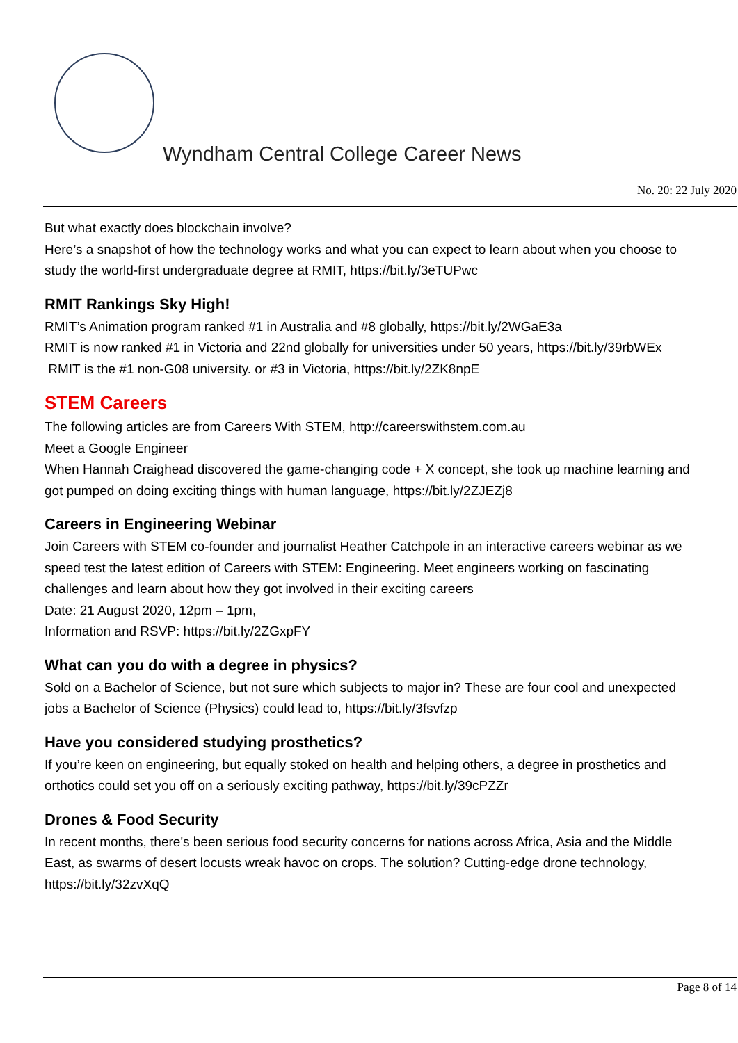Wyndham Central College Career News
No. 20: 22 July 2020
But what exactly does blockchain involve?
Here’s a snapshot of how the technology works and what you can expect to learn about when you choose to study the world-first undergraduate degree at RMIT, https://bit.ly/3eTUPwc
RMIT Rankings Sky High!
RMIT’s Animation program ranked #1 in Australia and #8 globally, https://bit.ly/2WGaE3a
RMIT is now ranked #1 in Victoria and 22nd globally for universities under 50 years, https://bit.ly/39rbWEx
RMIT is the #1 non-G08 university. or #3 in Victoria, https://bit.ly/2ZK8npE
STEM Careers
The following articles are from Careers With STEM, http://careerswithstem.com.au
Meet a Google Engineer
When Hannah Craighead discovered the game-changing code + X concept, she took up machine learning and got pumped on doing exciting things with human language, https://bit.ly/2ZJEZj8
Careers in Engineering Webinar
Join Careers with STEM co-founder and journalist Heather Catchpole in an interactive careers webinar as we speed test the latest edition of Careers with STEM: Engineering. Meet engineers working on fascinating challenges and learn about how they got involved in their exciting careers
Date: 21 August 2020, 12pm – 1pm,
Information and RSVP: https://bit.ly/2ZGxpFY
What can you do with a degree in physics?
Sold on a Bachelor of Science, but not sure which subjects to major in? These are four cool and unexpected jobs a Bachelor of Science (Physics) could lead to, https://bit.ly/3fsvfzp
Have you considered studying prosthetics?
If you’re keen on engineering, but equally stoked on health and helping others, a degree in prosthetics and orthotics could set you off on a seriously exciting pathway, https://bit.ly/39cPZZr
Drones & Food Security
In recent months, there's been serious food security concerns for nations across Africa, Asia and the Middle East, as swarms of desert locusts wreak havoc on crops. The solution? Cutting-edge drone technology, https://bit.ly/32zvXqQ
Page 8 of 14